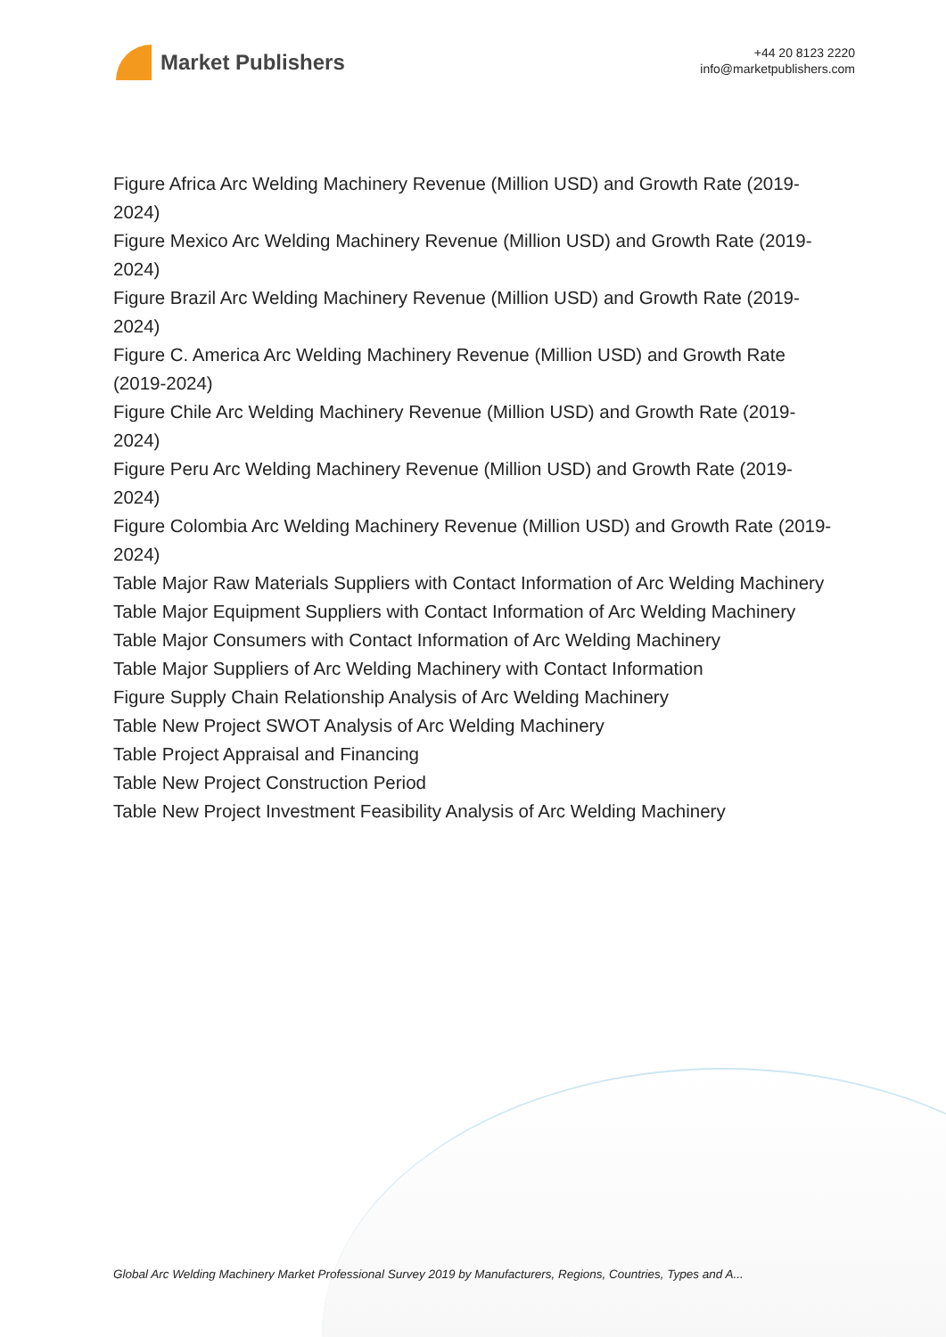Market Publishers
+44 20 8123 2220
info@marketpublishers.com
Figure Africa Arc Welding Machinery Revenue (Million USD) and Growth Rate (2019-2024)
Figure Mexico Arc Welding Machinery Revenue (Million USD) and Growth Rate (2019-2024)
Figure Brazil Arc Welding Machinery Revenue (Million USD) and Growth Rate (2019-2024)
Figure C. America Arc Welding Machinery Revenue (Million USD) and Growth Rate (2019-2024)
Figure Chile Arc Welding Machinery Revenue (Million USD) and Growth Rate (2019-2024)
Figure Peru Arc Welding Machinery Revenue (Million USD) and Growth Rate (2019-2024)
Figure Colombia Arc Welding Machinery Revenue (Million USD) and Growth Rate (2019-2024)
Table Major Raw Materials Suppliers with Contact Information of Arc Welding Machinery
Table Major Equipment Suppliers with Contact Information of Arc Welding Machinery
Table Major Consumers with Contact Information of Arc Welding Machinery
Table Major Suppliers of Arc Welding Machinery with Contact Information
Figure Supply Chain Relationship Analysis of Arc Welding Machinery
Table New Project SWOT Analysis of Arc Welding Machinery
Table Project Appraisal and Financing
Table New Project Construction Period
Table New Project Investment Feasibility Analysis of Arc Welding Machinery
Global Arc Welding Machinery Market Professional Survey 2019 by Manufacturers, Regions, Countries, Types and A...